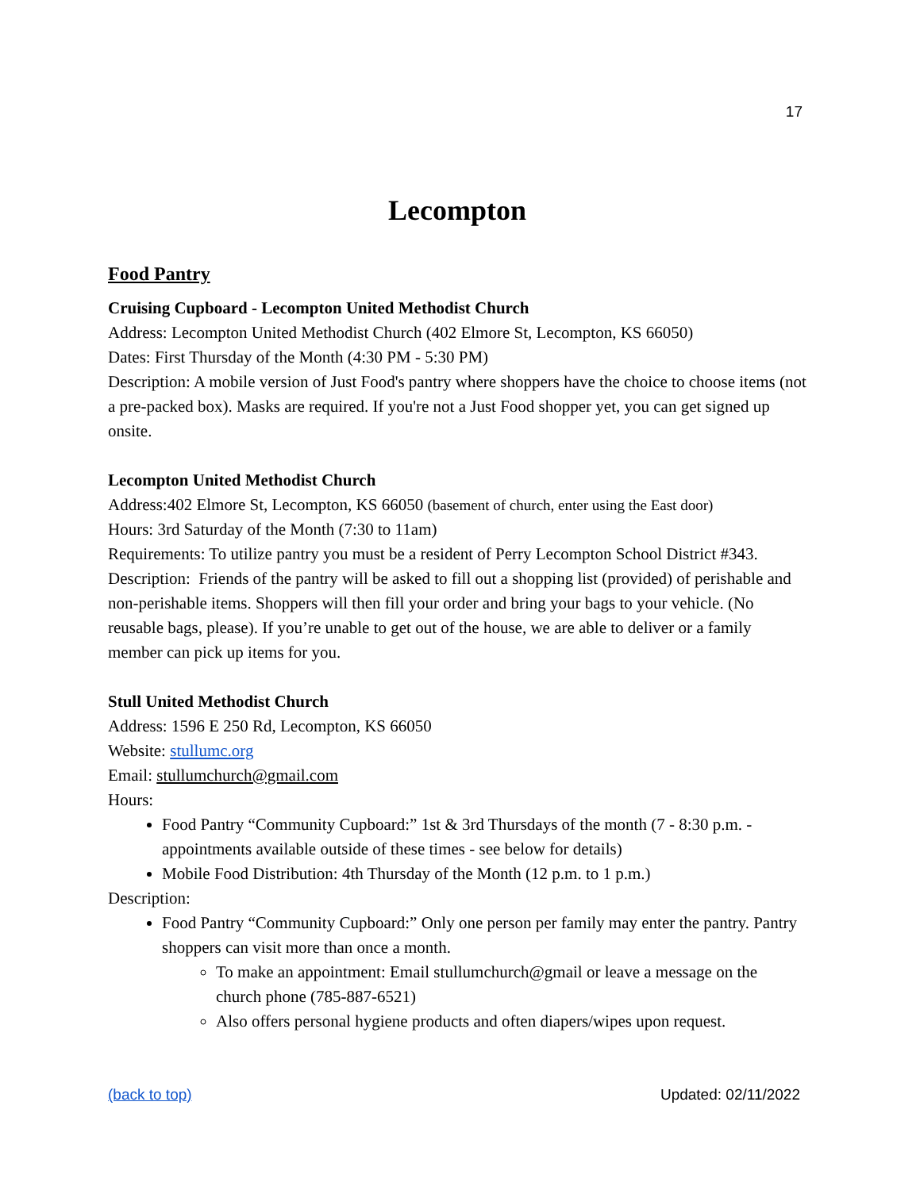17
Lecompton
Food Pantry
Cruising Cupboard - Lecompton United Methodist Church
Address: Lecompton United Methodist Church (402 Elmore St, Lecompton, KS 66050)
Dates: First Thursday of the Month (4:30 PM - 5:30 PM)
Description: A mobile version of Just Food's pantry where shoppers have the choice to choose items (not a pre-packed box). Masks are required. If you're not a Just Food shopper yet, you can get signed up onsite.
Lecompton United Methodist Church
Address:402 Elmore St, Lecompton, KS 66050 (basement of church, enter using the East door)
Hours: 3rd Saturday of the Month (7:30 to 11am)
Requirements: To utilize pantry you must be a resident of Perry Lecompton School District #343.
Description: Friends of the pantry will be asked to fill out a shopping list (provided) of perishable and non-perishable items. Shoppers will then fill your order and bring your bags to your vehicle. (No reusable bags, please). If you’re unable to get out of the house, we are able to deliver or a family member can pick up items for you.
Stull United Methodist Church
Address: 1596 E 250 Rd, Lecompton, KS 66050
Website: stullumc.org
Email: stullumchurch@gmail.com
Hours:
Food Pantry “Community Cupboard:” 1st & 3rd Thursdays of the month (7 - 8:30 p.m. - appointments available outside of these times - see below for details)
Mobile Food Distribution: 4th Thursday of the Month (12 p.m. to 1 p.m.)
Description:
Food Pantry “Community Cupboard:” Only one person per family may enter the pantry. Pantry shoppers can visit more than once a month.
To make an appointment: Email stullumchurch@gmail or leave a message on the church phone (785-887-6521)
Also offers personal hygiene products and often diapers/wipes upon request.
(back to top) Updated: 02/11/2022